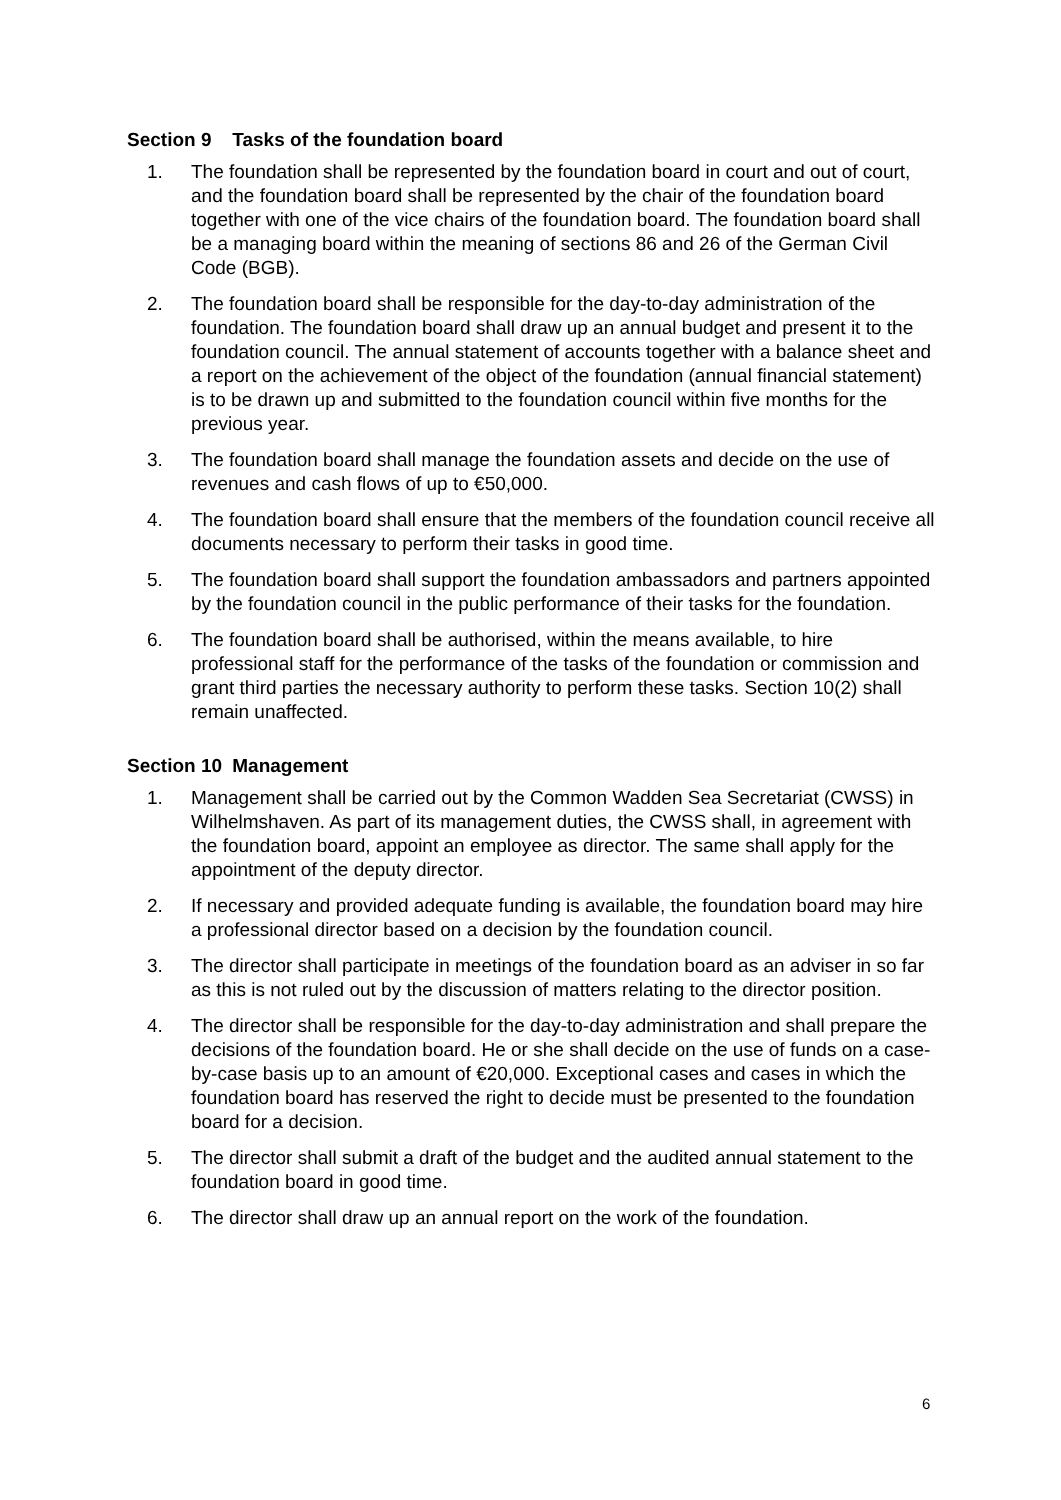Section 9 Tasks of the foundation board
1. The foundation shall be represented by the foundation board in court and out of court, and the foundation board shall be represented by the chair of the foundation board together with one of the vice chairs of the foundation board. The foundation board shall be a managing board within the meaning of sections 86 and 26 of the German Civil Code (BGB).
2. The foundation board shall be responsible for the day-to-day administration of the foundation. The foundation board shall draw up an annual budget and present it to the foundation council. The annual statement of accounts together with a balance sheet and a report on the achievement of the object of the foundation (annual financial statement) is to be drawn up and submitted to the foundation council within five months for the previous year.
3. The foundation board shall manage the foundation assets and decide on the use of revenues and cash flows of up to €50,000.
4. The foundation board shall ensure that the members of the foundation council receive all documents necessary to perform their tasks in good time.
5. The foundation board shall support the foundation ambassadors and partners appointed by the foundation council in the public performance of their tasks for the foundation.
6. The foundation board shall be authorised, within the means available, to hire professional staff for the performance of the tasks of the foundation or commission and grant third parties the necessary authority to perform these tasks. Section 10(2) shall remain unaffected.
Section 10 Management
1. Management shall be carried out by the Common Wadden Sea Secretariat (CWSS) in Wilhelmshaven. As part of its management duties, the CWSS shall, in agreement with the foundation board, appoint an employee as director. The same shall apply for the appointment of the deputy director.
2. If necessary and provided adequate funding is available, the foundation board may hire a professional director based on a decision by the foundation council.
3. The director shall participate in meetings of the foundation board as an adviser in so far as this is not ruled out by the discussion of matters relating to the director position.
4. The director shall be responsible for the day-to-day administration and shall prepare the decisions of the foundation board. He or she shall decide on the use of funds on a case-by-case basis up to an amount of €20,000. Exceptional cases and cases in which the foundation board has reserved the right to decide must be presented to the foundation board for a decision.
5. The director shall submit a draft of the budget and the audited annual statement to the foundation board in good time.
6. The director shall draw up an annual report on the work of the foundation.
6